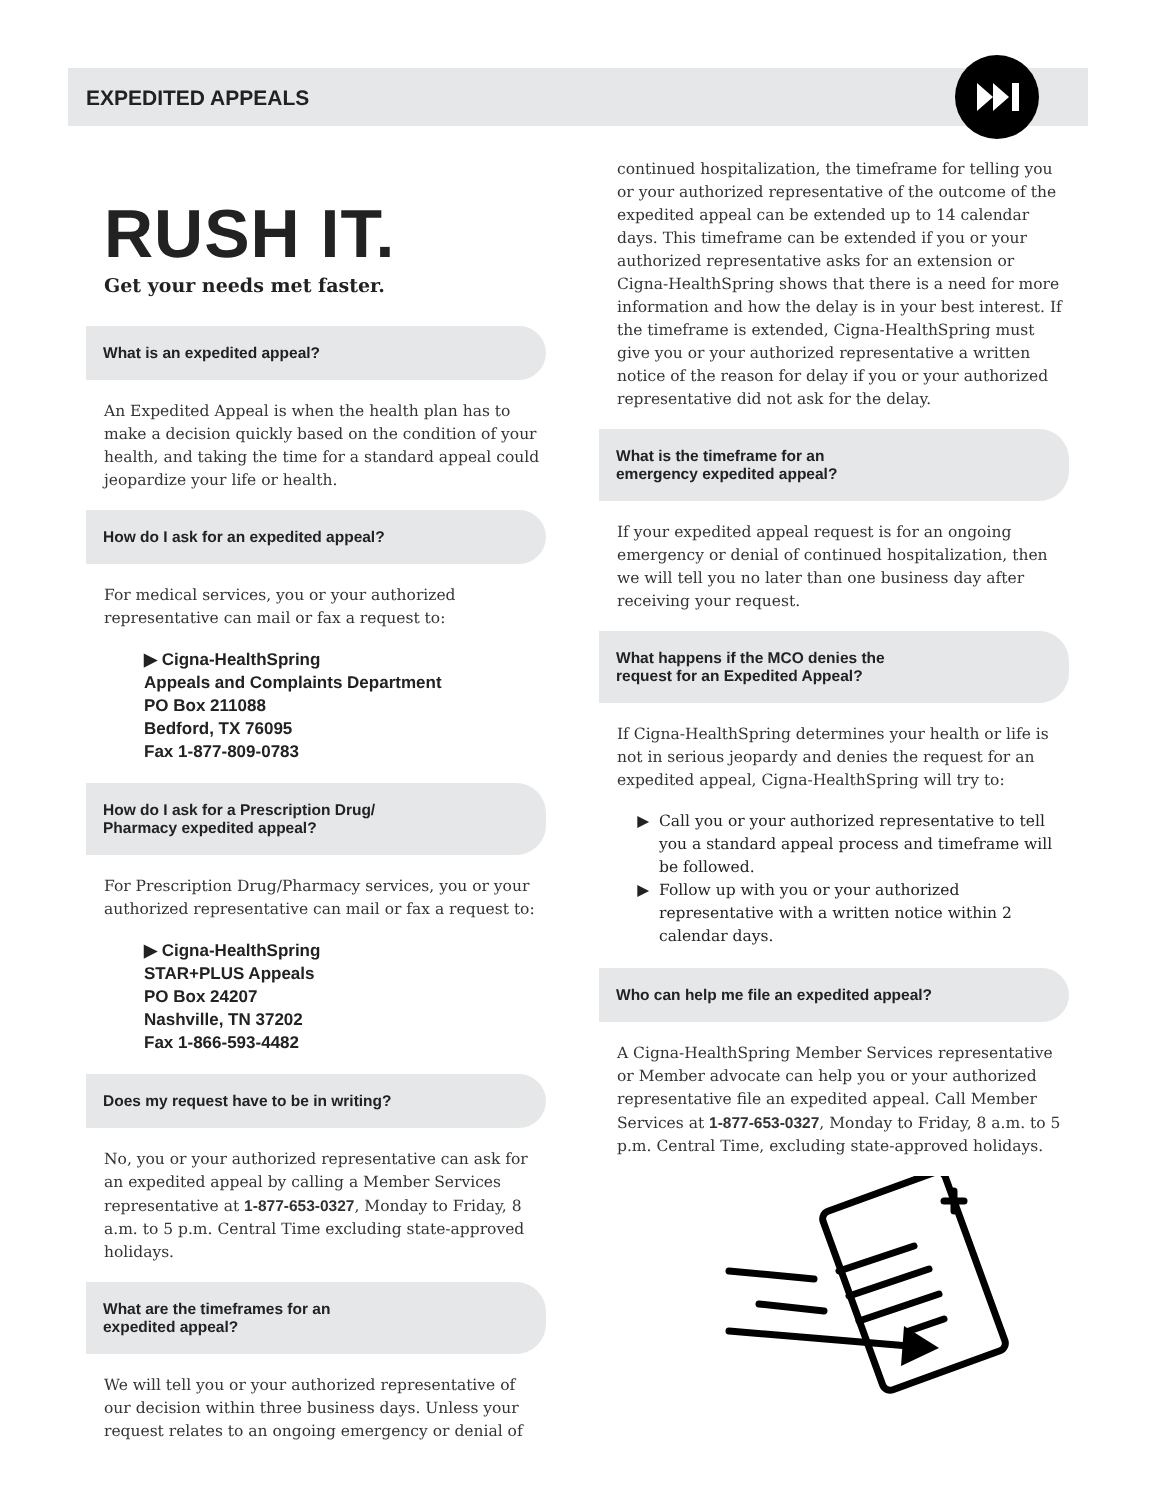EXPEDITED APPEALS
RUSH IT.
Get your needs met faster.
What is an expedited appeal?
An Expedited Appeal is when the health plan has to make a decision quickly based on the condition of your health, and taking the time for a standard appeal could jeopardize your life or health.
How do I ask for an expedited appeal?
For medical services, you or your authorized representative can mail or fax a request to:
▶ Cigna-HealthSpring
Appeals and Complaints Department
PO Box 211088
Bedford, TX 76095
Fax 1-877-809-0783
How do I ask for a Prescription Drug/
Pharmacy expedited appeal?
For Prescription Drug/Pharmacy services, you or your authorized representative can mail or fax a request to:
▶ Cigna-HealthSpring
STAR+PLUS Appeals
PO Box 24207
Nashville, TN 37202
Fax 1-866-593-4482
Does my request have to be in writing?
No, you or your authorized representative can ask for an expedited appeal by calling a Member Services representative at 1-877-653-0327, Monday to Friday, 8 a.m. to 5 p.m. Central Time excluding state-approved holidays.
What are the timeframes for an
expedited appeal?
We will tell you or your authorized representative of our decision within three business days. Unless your request relates to an ongoing emergency or denial of
continued hospitalization, the timeframe for telling you or your authorized representative of the outcome of the expedited appeal can be extended up to 14 calendar days. This timeframe can be extended if you or your authorized representative asks for an extension or Cigna-HealthSpring shows that there is a need for more information and how the delay is in your best interest. If the timeframe is extended, Cigna-HealthSpring must give you or your authorized representative a written notice of the reason for delay if you or your authorized representative did not ask for the delay.
What is the timeframe for an
emergency expedited appeal?
If your expedited appeal request is for an ongoing emergency or denial of continued hospitalization, then we will tell you no later than one business day after receiving your request.
What happens if the MCO denies the
request for an Expedited Appeal?
If Cigna-HealthSpring determines your health or life is not in serious jeopardy and denies the request for an expedited appeal, Cigna-HealthSpring will try to:
Call you or your authorized representative to tell you a standard appeal process and timeframe will be followed.
Follow up with you or your authorized representative with a written notice within 2 calendar days.
Who can help me file an expedited appeal?
A Cigna-HealthSpring Member Services representative or Member advocate can help you or your authorized representative file an expedited appeal. Call Member Services at 1-877-653-0327, Monday to Friday, 8 a.m. to 5 p.m. Central Time, excluding state-approved holidays.